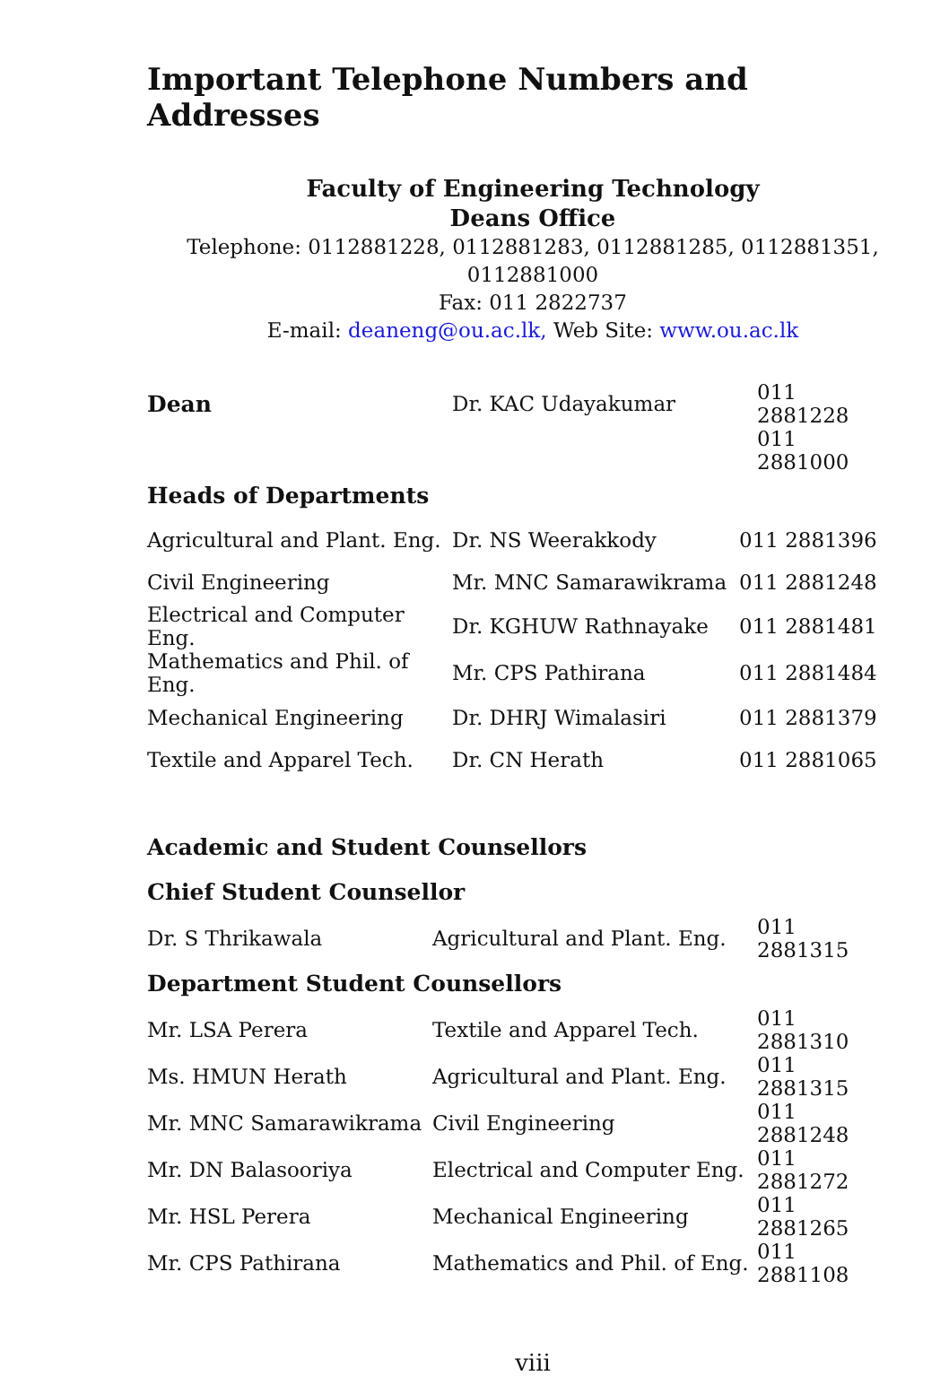Important Telephone Numbers and Addresses
Faculty of Engineering Technology
Deans Office
Telephone: 0112881228, 0112881283, 0112881285, 0112881351, 0112881000
Fax: 011 2822737
E-mail: deaneng@ou.ac.lk, Web Site: www.ou.ac.lk
| Dean | Dr. KAC Udayakumar | 011 2881228 |
| | | 011 2881000 |
Heads of Departments
| Agricultural and Plant. Eng. | Dr. NS Weerakkody | 011 2881396 |
| Civil Engineering | Mr. MNC Samarawikrama | 011 2881248 |
| Electrical and Computer Eng. | Dr. KGHUW Rathnayake | 011 2881481 |
| Mathematics and Phil. of Eng. | Mr. CPS Pathirana | 011 2881484 |
| Mechanical Engineering | Dr. DHRJ Wimalasiri | 011 2881379 |
| Textile and Apparel Tech. | Dr. CN Herath | 011 2881065 |
Academic and Student Counsellors
Chief Student Counsellor
| Dr. S Thrikawala | Agricultural and Plant. Eng. | 011 2881315 |
Department Student Counsellors
| Mr. LSA Perera | Textile and Apparel Tech. | 011 2881310 |
| Ms. HMUN Herath | Agricultural and Plant. Eng. | 011 2881315 |
| Mr. MNC Samarawikrama | Civil Engineering | 011 2881248 |
| Mr. DN Balasooriya | Electrical and Computer Eng. | 011 2881272 |
| Mr. HSL Perera | Mechanical Engineering | 011 2881265 |
| Mr. CPS Pathirana | Mathematics and Phil. of Eng. | 011 2881108 |
viii